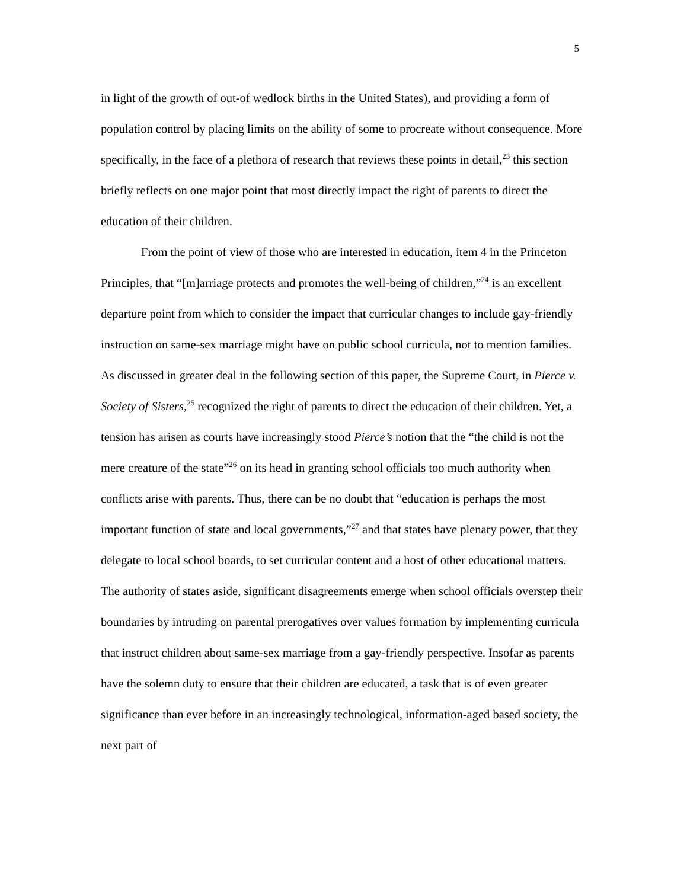5
in light of the growth of out-of wedlock births in the United States), and providing a form of population control by placing limits on the ability of some to procreate without consequence. More specifically, in the face of a plethora of research that reviews these points in detail,<sup>23</sup> this section briefly reflects on one major point that most directly impact the right of parents to direct the education of their children.
From the point of view of those who are interested in education, item 4 in the Princeton Principles, that “[m]arriage protects and promotes the well-being of children,”<sup>24</sup> is an excellent departure point from which to consider the impact that curricular changes to include gay-friendly instruction on same-sex marriage might have on public school curricula, not to mention families. As discussed in greater deal in the following section of this paper, the Supreme Court, in Pierce v. Society of Sisters,<sup>25</sup> recognized the right of parents to direct the education of their children. Yet, a tension has arisen as courts have increasingly stood Pierce’s notion that the “the child is not the mere creature of the state”<sup>26</sup> on its head in granting school officials too much authority when conflicts arise with parents. Thus, there can be no doubt that “education is perhaps the most important function of state and local governments,”<sup>27</sup> and that states have plenary power, that they delegate to local school boards, to set curricular content and a host of other educational matters. The authority of states aside, significant disagreements emerge when school officials overstep their boundaries by intruding on parental prerogatives over values formation by implementing curricula that instruct children about same-sex marriage from a gay-friendly perspective. Insofar as parents have the solemn duty to ensure that their children are educated, a task that is of even greater significance than ever before in an increasingly technological, information-aged based society, the next part of